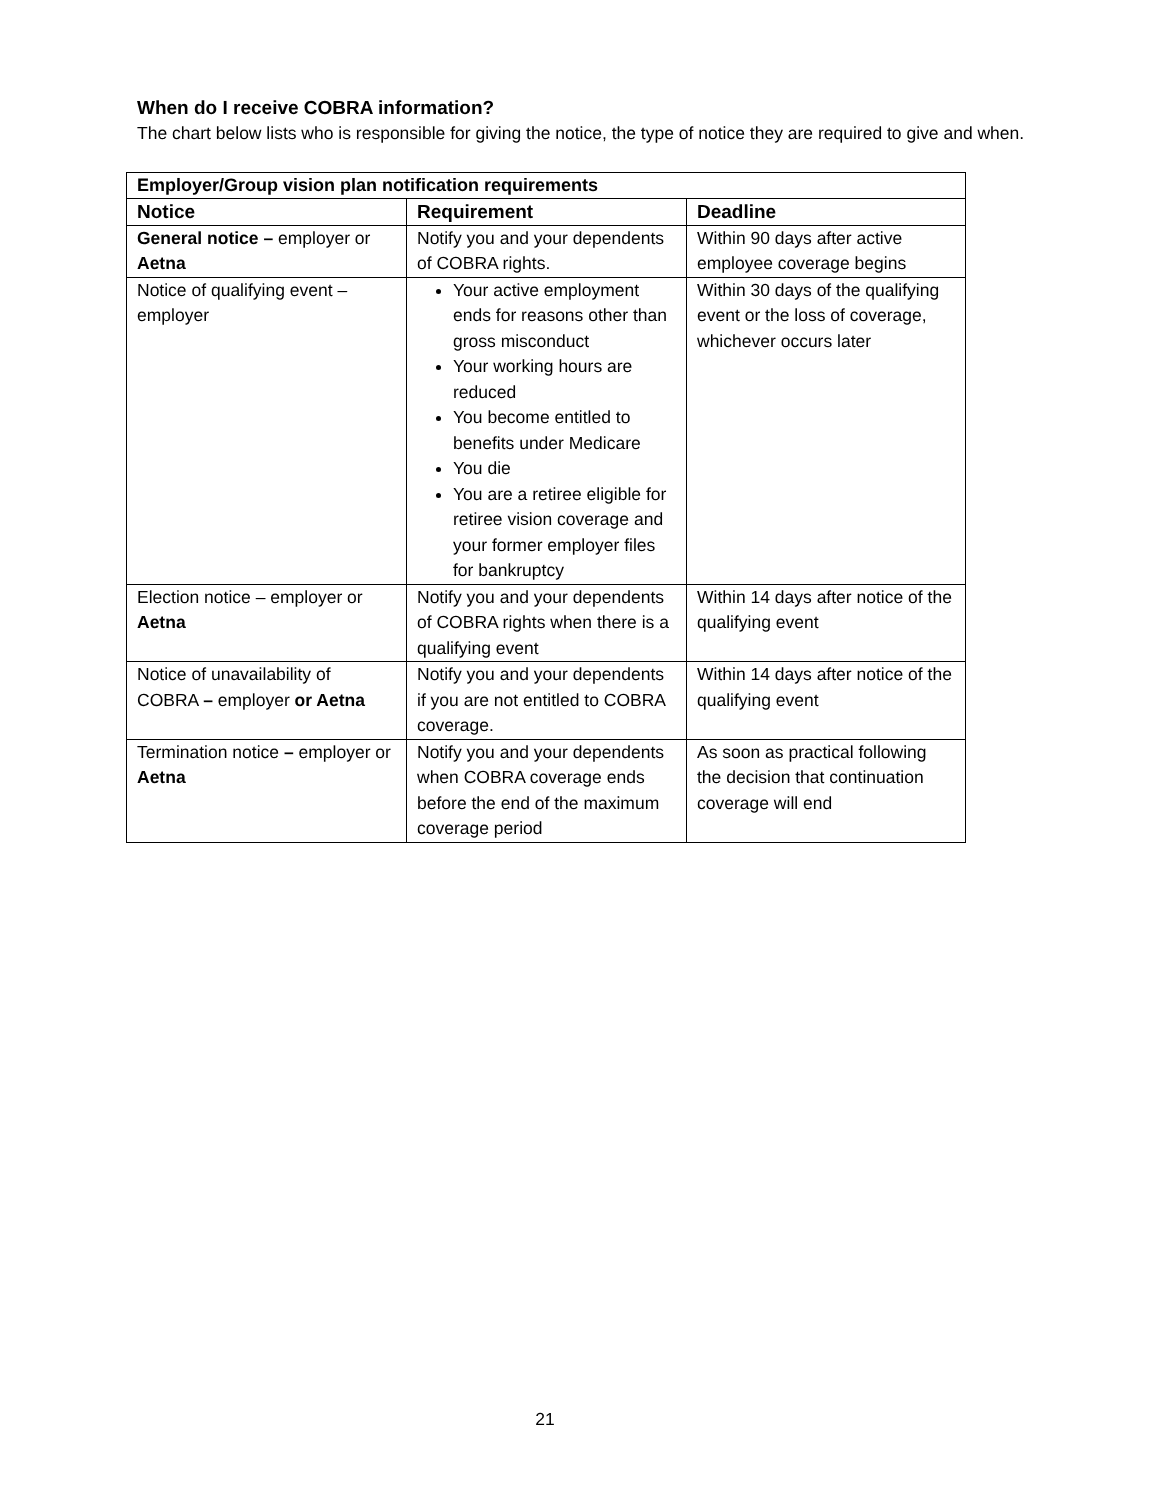When do I receive COBRA information?
The chart below lists who is responsible for giving the notice, the type of notice they are required to give and when.
| Employer/Group vision plan notification requirements | | |
| Notice | Requirement | Deadline |
| General notice – employer or Aetna | Notify you and your dependents of COBRA rights. | Within 90 days after active employee coverage begins |
| Notice of qualifying event – employer | Your active employment ends for reasons other than gross misconduct Your working hours are reduced You become entitled to benefits under Medicare You die You are a retiree eligible for retiree vision coverage and your former employer files for bankruptcy | Within 30 days of the qualifying event or the loss of coverage, whichever occurs later |
| Election notice – employer or Aetna | Notify you and your dependents of COBRA rights when there is a qualifying event | Within 14 days after notice of the qualifying event |
| Notice of unavailability of COBRA – employer or Aetna | Notify you and your dependents if you are not entitled to COBRA coverage. | Within 14 days after notice of the qualifying event |
| Termination notice – employer or Aetna | Notify you and your dependents when COBRA coverage ends before the end of the maximum coverage period | As soon as practical following the decision that continuation coverage will end |
21